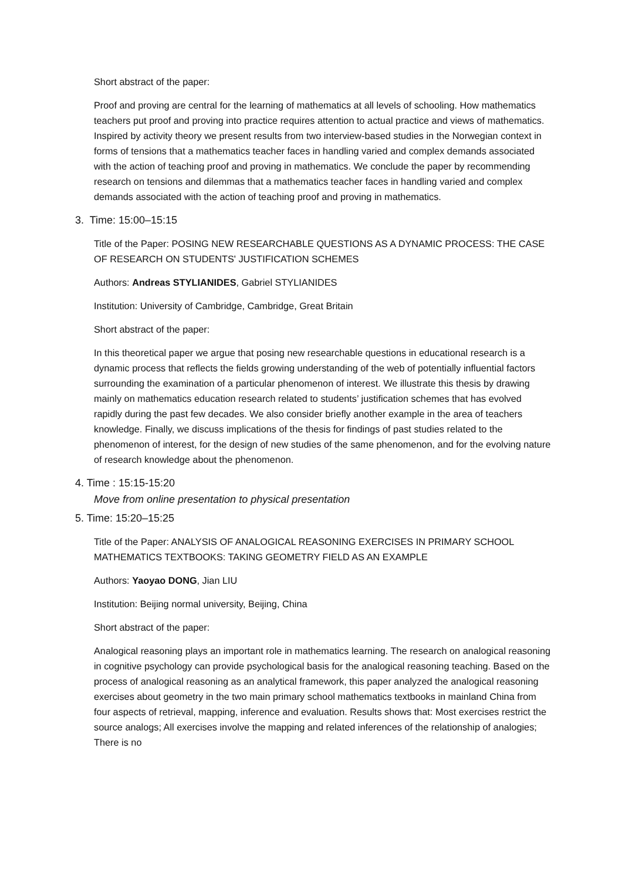Short abstract of the paper:
Proof and proving are central for the learning of mathematics at all levels of schooling. How mathematics teachers put proof and proving into practice requires attention to actual practice and views of mathematics. Inspired by activity theory we present results from two interview-based studies in the Norwegian context in forms of tensions that a mathematics teacher faces in handling varied and complex demands associated with the action of teaching proof and proving in mathematics. We conclude the paper by recommending research on tensions and dilemmas that a mathematics teacher faces in handling varied and complex demands associated with the action of teaching proof and proving in mathematics.
3. Time: 15:00–15:15
Title of the Paper: POSING NEW RESEARCHABLE QUESTIONS AS A DYNAMIC PROCESS: THE CASE OF RESEARCH ON STUDENTS' JUSTIFICATION SCHEMES
Authors: Andreas STYLIANIDES, Gabriel STYLIANIDES
Institution: University of Cambridge, Cambridge, Great Britain
Short abstract of the paper:
In this theoretical paper we argue that posing new researchable questions in educational research is a dynamic process that reflects the fields growing understanding of the web of potentially influential factors surrounding the examination of a particular phenomenon of interest. We illustrate this thesis by drawing mainly on mathematics education research related to students’ justification schemes that has evolved rapidly during the past few decades. We also consider briefly another example in the area of teachers knowledge. Finally, we discuss implications of the thesis for findings of past studies related to the phenomenon of interest, for the design of new studies of the same phenomenon, and for the evolving nature of research knowledge about the phenomenon.
4. Time : 15:15-15:20
Move from online presentation to physical presentation
5. Time: 15:20–15:25
Title of the Paper: ANALYSIS OF ANALOGICAL REASONING EXERCISES IN PRIMARY SCHOOL MATHEMATICS TEXTBOOKS: TAKING GEOMETRY FIELD AS AN EXAMPLE
Authors: Yaoyao DONG, Jian LIU
Institution: Beijing normal university, Beijing, China
Short abstract of the paper:
Analogical reasoning plays an important role in mathematics learning. The research on analogical reasoning in cognitive psychology can provide psychological basis for the analogical reasoning teaching. Based on the process of analogical reasoning as an analytical framework, this paper analyzed the analogical reasoning exercises about geometry in the two main primary school mathematics textbooks in mainland China from four aspects of retrieval, mapping, inference and evaluation. Results shows that: Most exercises restrict the source analogs; All exercises involve the mapping and related inferences of the relationship of analogies; There is no